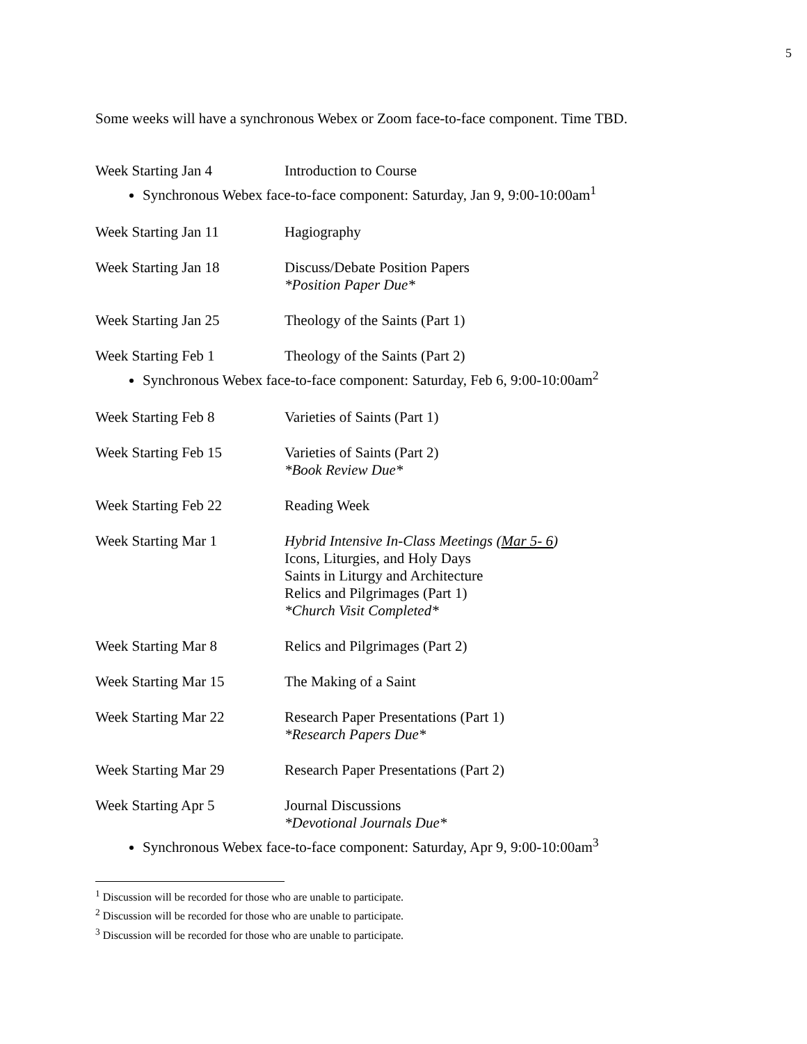5
Some weeks will have a synchronous Webex or Zoom face-to-face component. Time TBD.
Week Starting Jan 4 Introduction to Course
Synchronous Webex face-to-face component: Saturday, Jan 9, 9:00-10:00am<sup>1</sup>
Week Starting Jan 11 Hagiography
Week Starting Jan 18 Discuss/Debate Position Papers
*Position Paper Due*
Week Starting Jan 25 Theology of the Saints (Part 1)
Week Starting Feb 1 Theology of the Saints (Part 2)
Synchronous Webex face-to-face component: Saturday, Feb 6, 9:00-10:00am<sup>2</sup>
Week Starting Feb 8 Varieties of Saints (Part 1)
Week Starting Feb 15 Varieties of Saints (Part 2)
*Book Review Due*
Week Starting Feb 22 Reading Week
Week Starting Mar 1 Hybrid Intensive In-Class Meetings (Mar 5- 6)
Icons, Liturgies, and Holy Days
Saints in Liturgy and Architecture
Relics and Pilgrimages (Part 1)
*Church Visit Completed*
Week Starting Mar 8 Relics and Pilgrimages (Part 2)
Week Starting Mar 15 The Making of a Saint
Week Starting Mar 22 Research Paper Presentations (Part 1)
*Research Papers Due*
Week Starting Mar 29 Research Paper Presentations (Part 2)
Week Starting Apr 5 Journal Discussions
*Devotional Journals Due*
Synchronous Webex face-to-face component: Saturday, Apr 9, 9:00-10:00am<sup>3</sup>
<sup>1</sup> Discussion will be recorded for those who are unable to participate.
<sup>2</sup> Discussion will be recorded for those who are unable to participate.
<sup>3</sup> Discussion will be recorded for those who are unable to participate.